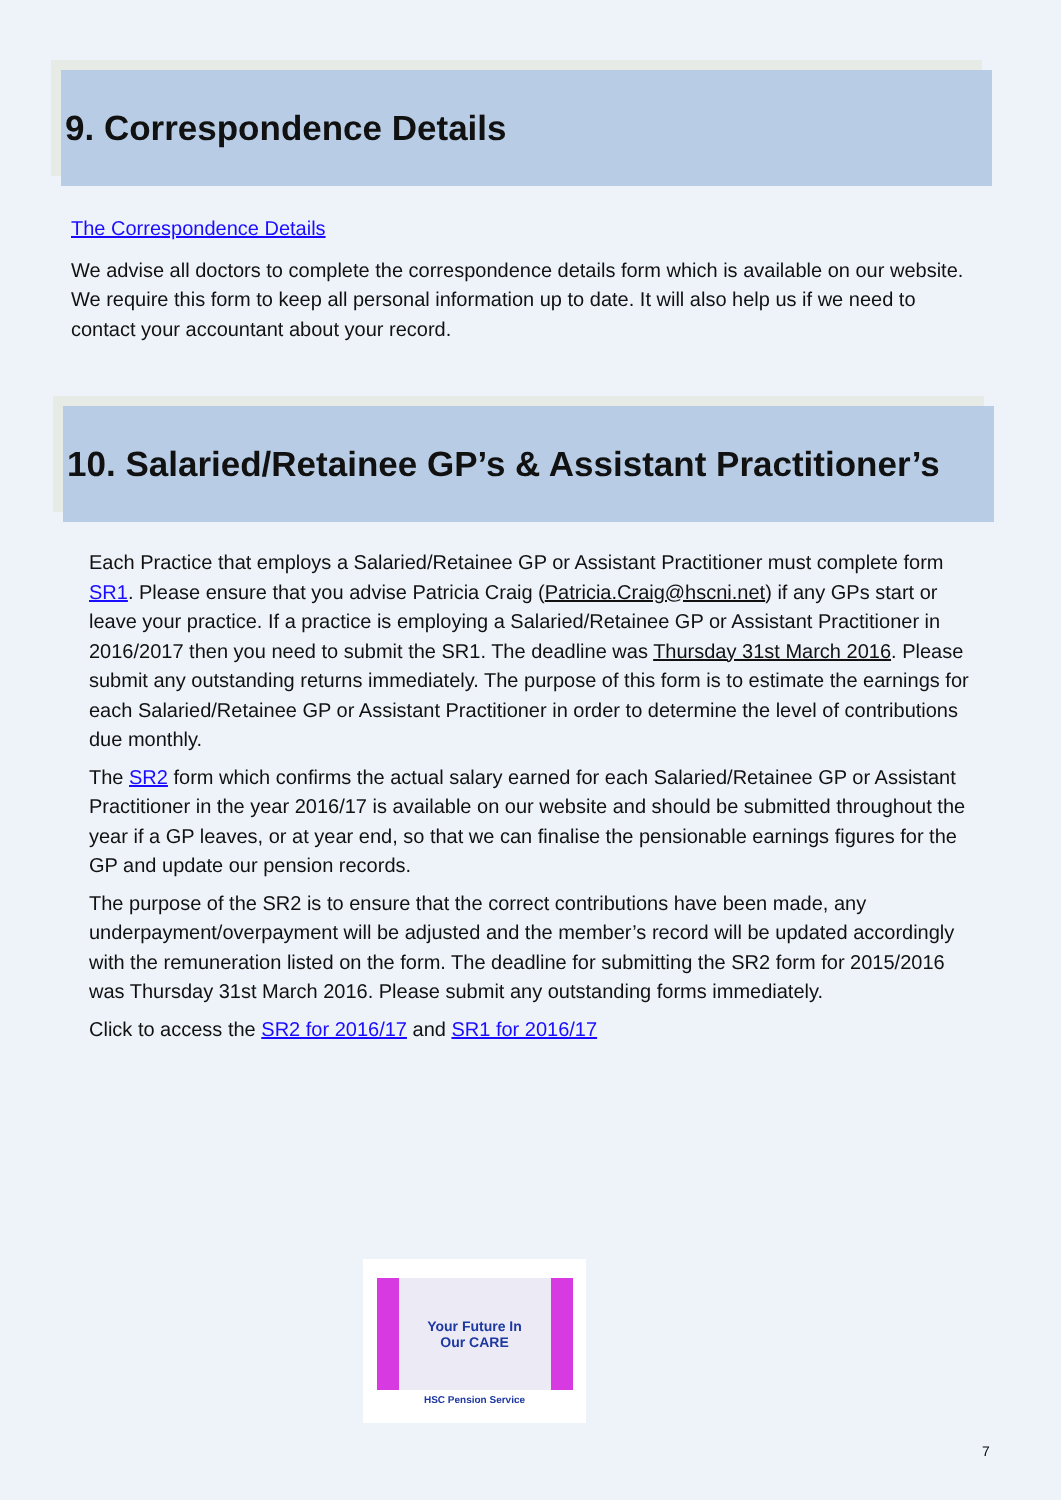9. Correspondence Details
The Correspondence Details
We advise all doctors to complete the correspondence details form which is available on our website. We require this form to keep all personal information up to date. It will also help us if we need to contact your accountant about your record.
10. Salaried/Retainee GP’s & Assistant Practitioner’s
Each Practice that employs a Salaried/Retainee GP or Assistant Practitioner must complete form SR1. Please ensure that you advise Patricia Craig (Patricia.Craig@hscni.net) if any GPs start or leave your practice. If a practice is employing a Salaried/Retainee GP or Assistant Practitioner in 2016/2017 then you need to submit the SR1. The deadline was Thursday 31st March 2016. Please submit any outstanding returns immediately. The purpose of this form is to estimate the earnings for each Salaried/Retainee GP or Assistant Practitioner in order to determine the level of contributions due monthly.
The SR2 form which confirms the actual salary earned for each Salaried/Retainee GP or Assistant Practitioner in the year 2016/17 is available on our website and should be submitted throughout the year if a GP leaves, or at year end, so that we can finalise the pensionable earnings figures for the GP and update our pension records.
The purpose of the SR2 is to ensure that the correct contributions have been made, any underpayment/overpayment will be adjusted and the member’s record will be updated accordingly with the remuneration listed on the form. The deadline for submitting the SR2 form for 2015/2016 was Thursday 31st March 2016. Please submit any outstanding forms immediately.
Click to access the SR2 for 2016/17 and SR1 for 2016/17
Your Future In
Our CARE
HSC Pension Service
7